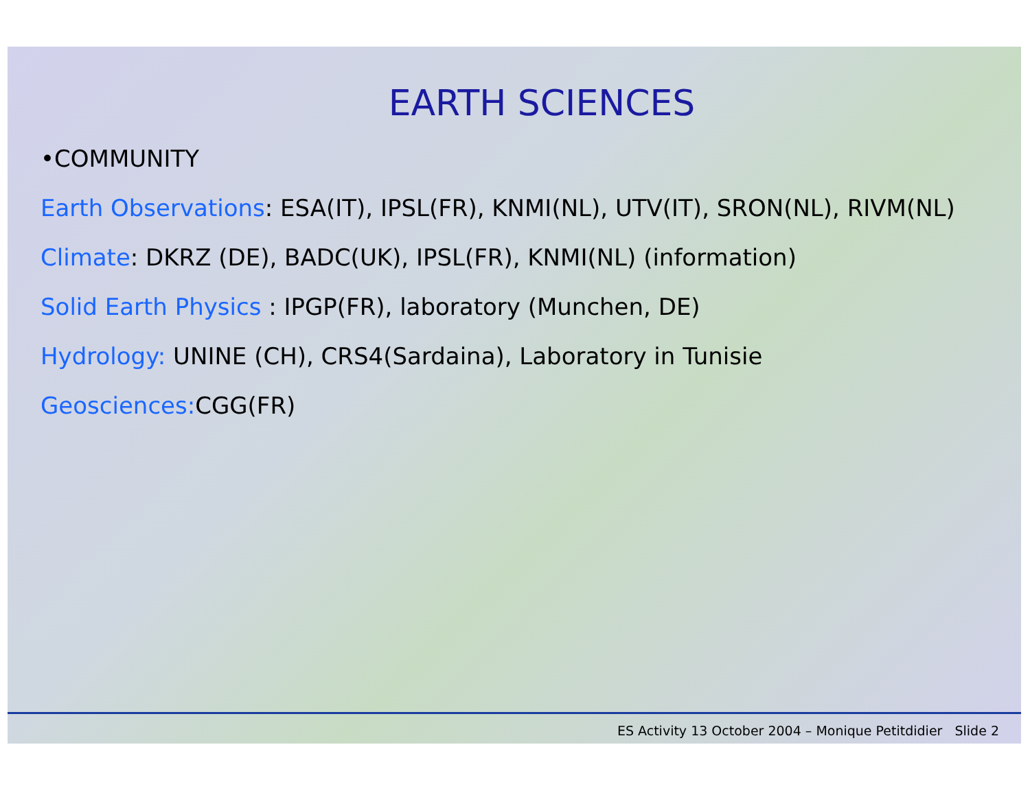EARTH SCIENCES
•COMMUNITY
Earth Observations: ESA(IT), IPSL(FR), KNMI(NL), UTV(IT), SRON(NL), RIVM(NL)
Climate: DKRZ (DE), BADC(UK), IPSL(FR), KNMI(NL) (information)
Solid Earth Physics : IPGP(FR), laboratory (Munchen, DE)
Hydrology: UNINE (CH), CRS4(Sardaina), Laboratory in Tunisie
Geosciences: CGG(FR)
ES Activity 13 October 2004 – Monique Petitdidier Slide 2